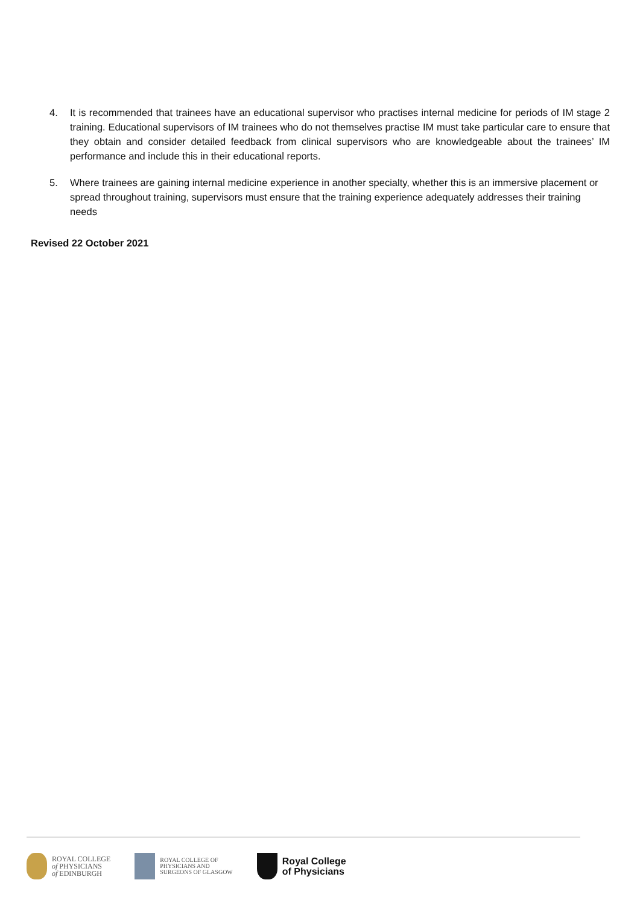4. It is recommended that trainees have an educational supervisor who practises internal medicine for periods of IM stage 2 training. Educational supervisors of IM trainees who do not themselves practise IM must take particular care to ensure that they obtain and consider detailed feedback from clinical supervisors who are knowledgeable about the trainees’ IM performance and include this in their educational reports.
5. Where trainees are gaining internal medicine experience in another specialty, whether this is an immersive placement or spread throughout training, supervisors must ensure that the training experience adequately addresses their training needs
Revised 22 October 2021
ROYAL COLLEGE
of PHYSICIANS
of EDINBURGH
ROYAL COLLEGE OF
PHYSICIANS AND
SURGEONS OF GLASGOW
Royal College
of Physicians